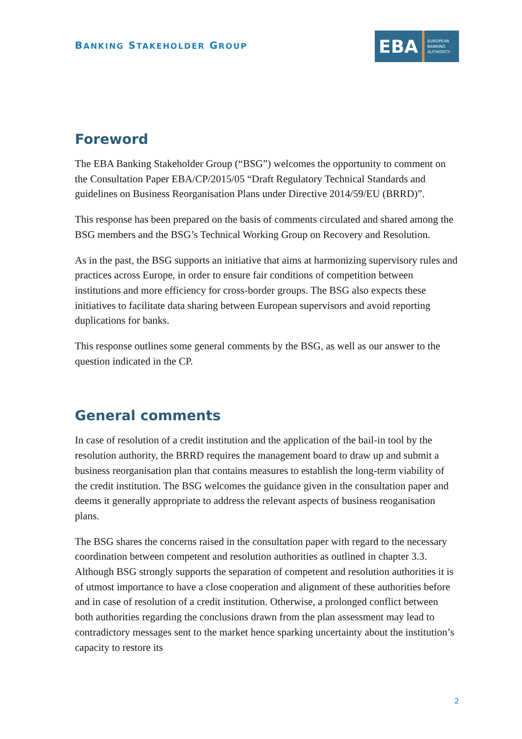BANKING STAKEHOLDER GROUP
EBA
EUROPEAN
BANKING
AUTHORITY
Foreword
The EBA Banking Stakeholder Group (“BSG”) welcomes the opportunity to comment on the Consultation Paper EBA/CP/2015/05 “Draft Regulatory Technical Standards and guidelines on Business Reorganisation Plans under Directive 2014/59/EU (BRRD)”.
This response has been prepared on the basis of comments circulated and shared among the BSG members and the BSG’s Technical Working Group on Recovery and Resolution.
As in the past, the BSG supports an initiative that aims at harmonizing supervisory rules and practices across Europe, in order to ensure fair conditions of competition between institutions and more efficiency for cross-border groups. The BSG also expects these initiatives to facilitate data sharing between European supervisors and avoid reporting duplications for banks.
This response outlines some general comments by the BSG, as well as our answer to the question indicated in the CP.
General comments
In case of resolution of a credit institution and the application of the bail-in tool by the resolution authority, the BRRD requires the management board to draw up and submit a business reorganisation plan that contains measures to establish the long-term viability of the credit institution. The BSG welcomes the guidance given in the consultation paper and deems it generally appropriate to address the relevant aspects of business reoganisation plans.
The BSG shares the concerns raised in the consultation paper with regard to the necessary coordination between competent and resolution authorities as outlined in chapter 3.3. Although BSG strongly supports the separation of competent and resolution authorities it is of utmost importance to have a close cooperation and alignment of these authorities before and in case of resolution of a credit institution. Otherwise, a prolonged conflict between both authorities regarding the conclusions drawn from the plan assessment may lead to contradictory messages sent to the market hence sparking uncertainty about the institution’s capacity to restore its
2